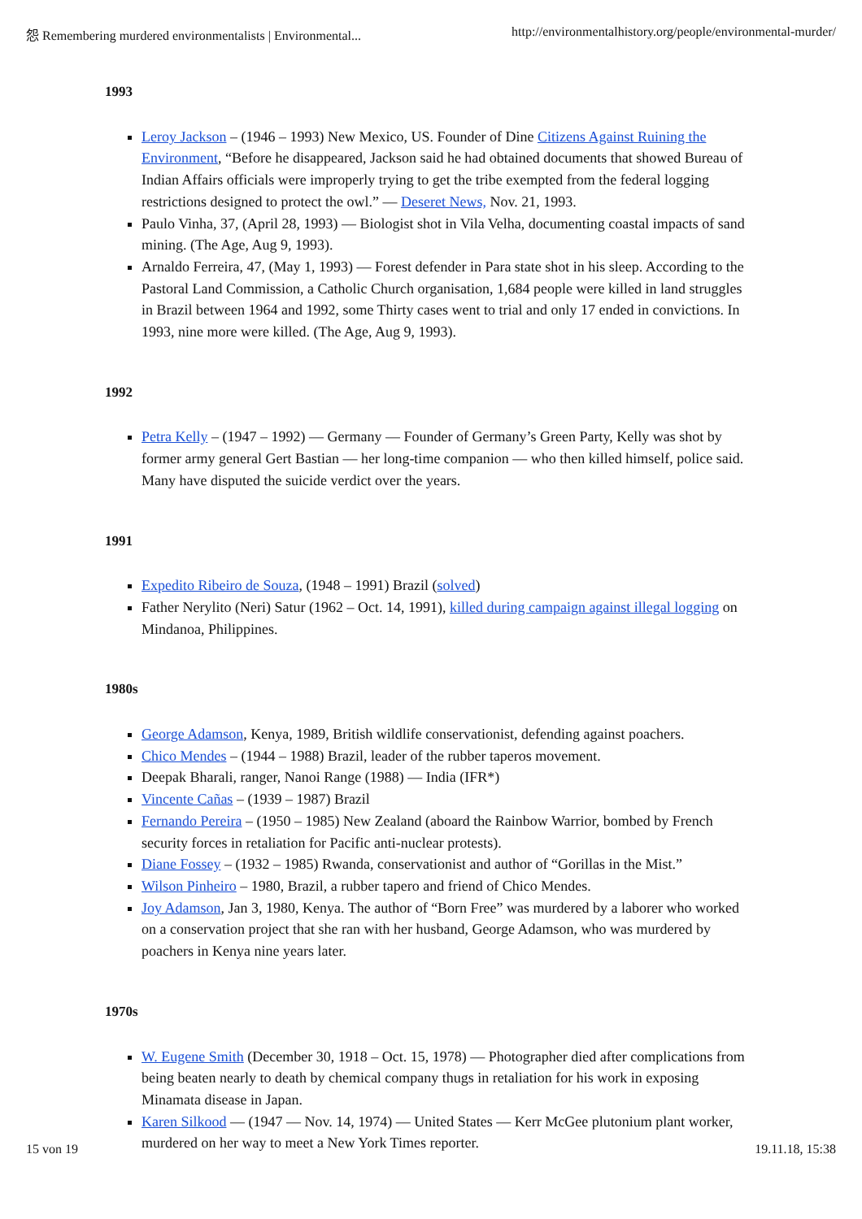怨 Remembering murdered environmentalists | Environmental... http://environmentalhistory.org/people/environmental-murder/
1993
Leroy Jackson – (1946 – 1993) New Mexico, US. Founder of Dine Citizens Against Ruining the Environment, “Before he disappeared, Jackson said he had obtained documents that showed Bureau of Indian Affairs officials were improperly trying to get the tribe exempted from the federal logging restrictions designed to protect the owl.” — Deseret News, Nov. 21, 1993.
Paulo Vinha, 37, (April 28, 1993) — Biologist shot in Vila Velha, documenting coastal impacts of sand mining. (The Age, Aug 9, 1993).
Arnaldo Ferreira, 47, (May 1, 1993) — Forest defender in Para state shot in his sleep. According to the Pastoral Land Commission, a Catholic Church organisation, 1,684 people were killed in land struggles in Brazil between 1964 and 1992, some Thirty cases went to trial and only 17 ended in convictions. In 1993, nine more were killed. (The Age, Aug 9, 1993).
1992
Petra Kelly – (1947 – 1992) — Germany — Founder of Germany’s Green Party, Kelly was shot by former army general Gert Bastian — her long-time companion — who then killed himself, police said. Many have disputed the suicide verdict over the years.
1991
Expedito Ribeiro de Souza, (1948 – 1991) Brazil (solved)
Father Nerylito (Neri) Satur (1962 – Oct. 14, 1991), killed during campaign against illegal logging on Mindanoa, Philippines.
1980s
George Adamson, Kenya, 1989, British wildlife conservationist, defending against poachers.
Chico Mendes – (1944 – 1988) Brazil, leader of the rubber taperos movement.
Deepak Bharali, ranger, Nanoi Range (1988) — India (IFR*)
Vincente Cañas – (1939 – 1987) Brazil
Fernando Pereira – (1950 – 1985) New Zealand (aboard the Rainbow Warrior, bombed by French security forces in retaliation for Pacific anti-nuclear protests).
Diane Fossey – (1932 – 1985) Rwanda, conservationist and author of “Gorillas in the Mist.”
Wilson Pinheiro – 1980, Brazil, a rubber tapero and friend of Chico Mendes.
Joy Adamson, Jan 3, 1980, Kenya. The author of “Born Free” was murdered by a laborer who worked on a conservation project that she ran with her husband, George Adamson, who was murdered by poachers in Kenya nine years later.
1970s
W. Eugene Smith (December 30, 1918 – Oct. 15, 1978) — Photographer died after complications from being beaten nearly to death by chemical company thugs in retaliation for his work in exposing Minamata disease in Japan.
Karen Silkood — (1947 — Nov. 14, 1974) — United States — Kerr McGee plutonium plant worker, murdered on her way to meet a New York Times reporter.
15 von 19 19.11.18, 15:38